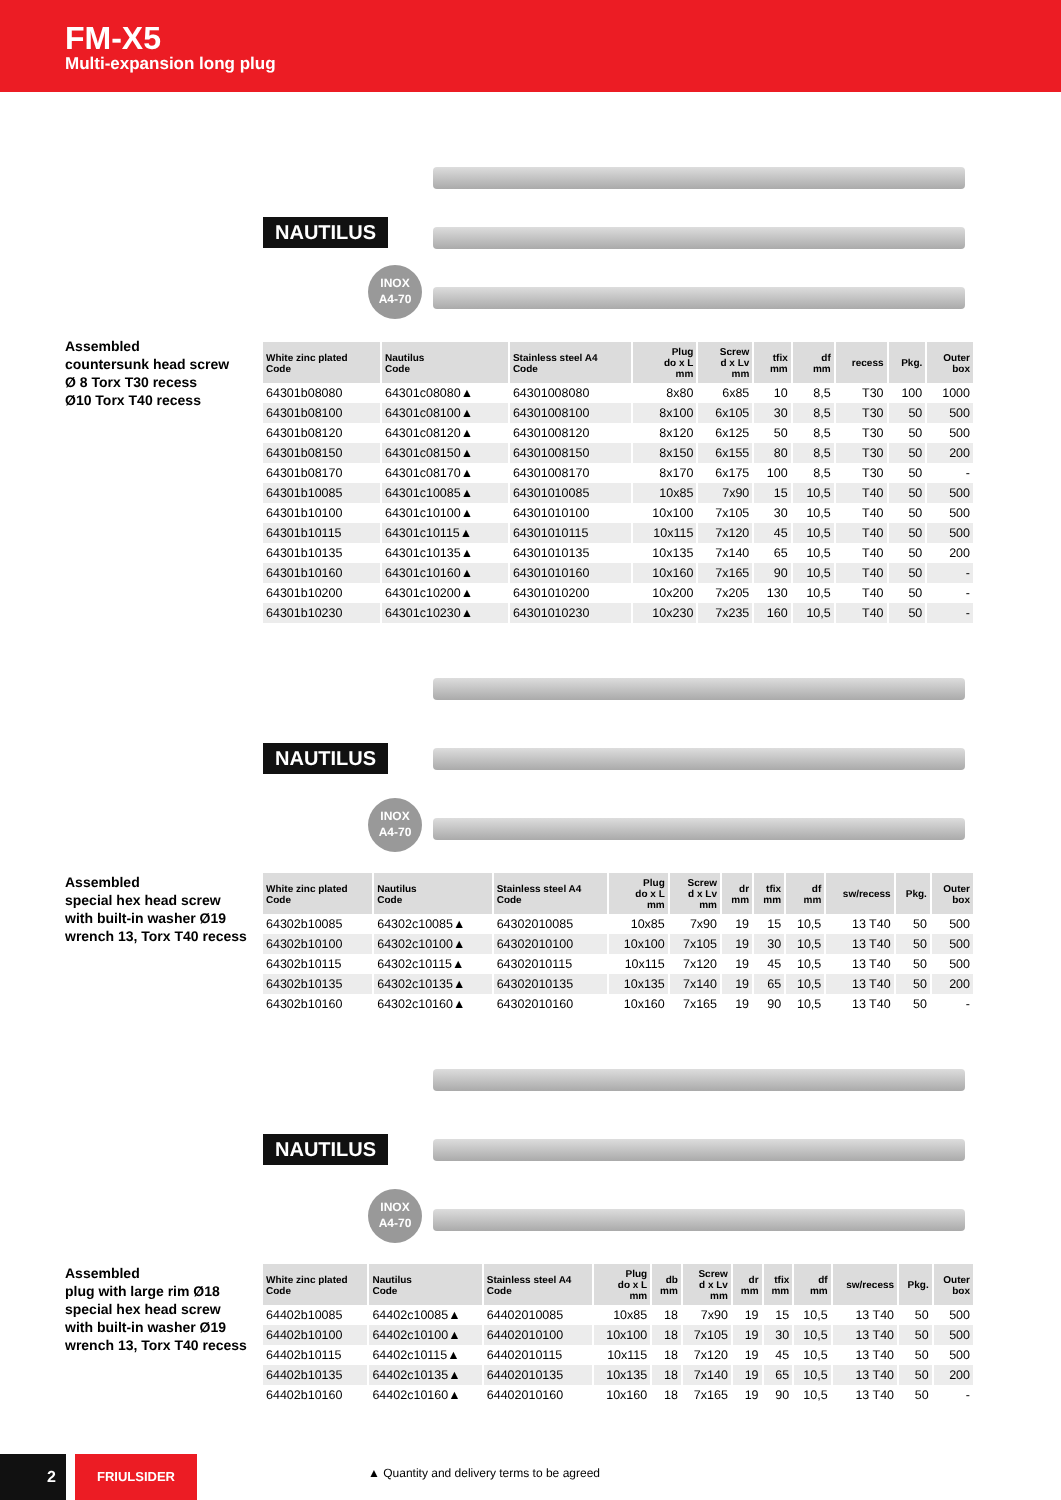FM-X5
Multi-expansion long plug
Assembled
countersunk head screw
Ø 8 Torx T30 recess
Ø10 Torx T40 recess
NAUTILUS
INOX
A4-70
| White zinc plated Code | Nautilus Code | Stainless steel A4 Code | Plug do x L mm | Screw d x Lv mm | tfix mm | df mm | recess | Pkg. | Outer box |
| --- | --- | --- | --- | --- | --- | --- | --- | --- | --- |
| 64301b08080 | 64301c08080▲ | 64301008080 | 8x80 | 6x85 | 10 | 8,5 | T30 | 100 | 1000 |
| 64301b08100 | 64301c08100▲ | 64301008100 | 8x100 | 6x105 | 30 | 8,5 | T30 | 50 | 500 |
| 64301b08120 | 64301c08120▲ | 64301008120 | 8x120 | 6x125 | 50 | 8,5 | T30 | 50 | 500 |
| 64301b08150 | 64301c08150▲ | 64301008150 | 8x150 | 6x155 | 80 | 8,5 | T30 | 50 | 200 |
| 64301b08170 | 64301c08170▲ | 64301008170 | 8x170 | 6x175 | 100 | 8,5 | T30 | 50 | - |
| 64301b10085 | 64301c10085▲ | 64301010085 | 10x85 | 7x90 | 15 | 10,5 | T40 | 50 | 500 |
| 64301b10100 | 64301c10100▲ | 64301010100 | 10x100 | 7x105 | 30 | 10,5 | T40 | 50 | 500 |
| 64301b10115 | 64301c10115▲ | 64301010115 | 10x115 | 7x120 | 45 | 10,5 | T40 | 50 | 500 |
| 64301b10135 | 64301c10135▲ | 64301010135 | 10x135 | 7x140 | 65 | 10,5 | T40 | 50 | 200 |
| 64301b10160 | 64301c10160▲ | 64301010160 | 10x160 | 7x165 | 90 | 10,5 | T40 | 50 | - |
| 64301b10200 | 64301c10200▲ | 64301010200 | 10x200 | 7x205 | 130 | 10,5 | T40 | 50 | - |
| 64301b10230 | 64301c10230▲ | 64301010230 | 10x230 | 7x235 | 160 | 10,5 | T40 | 50 | - |
Assembled
special hex head screw
with built-in washer Ø19
wrench 13, Torx T40 recess
NAUTILUS
INOX
A4-70
| White zinc plated Code | Nautilus Code | Stainless steel A4 Code | Plug do x L mm | Screw d x Lv mm | dr mm | tfix mm | df mm | sw/recess | Pkg. | Outer box |
| --- | --- | --- | --- | --- | --- | --- | --- | --- | --- | --- |
| 64302b10085 | 64302c10085▲ | 64302010085 | 10x85 | 7x90 | 19 | 15 | 10,5 | 13 T40 | 50 | 500 |
| 64302b10100 | 64302c10100▲ | 64302010100 | 10x100 | 7x105 | 19 | 30 | 10,5 | 13 T40 | 50 | 500 |
| 64302b10115 | 64302c10115▲ | 64302010115 | 10x115 | 7x120 | 19 | 45 | 10,5 | 13 T40 | 50 | 500 |
| 64302b10135 | 64302c10135▲ | 64302010135 | 10x135 | 7x140 | 19 | 65 | 10,5 | 13 T40 | 50 | 200 |
| 64302b10160 | 64302c10160▲ | 64302010160 | 10x160 | 7x165 | 19 | 90 | 10,5 | 13 T40 | 50 | - |
Assembled
plug with large rim Ø18
special hex head screw
with built-in washer Ø19
wrench 13, Torx T40 recess
NAUTILUS
INOX
A4-70
| White zinc plated Code | Nautilus Code | Stainless steel A4 Code | Plug do x L mm | db mm | Screw d x Lv mm | dr mm | tfix mm | df mm | sw/recess | Pkg. | Outer box |
| --- | --- | --- | --- | --- | --- | --- | --- | --- | --- | --- | --- |
| 64402b10085 | 64402c10085▲ | 64402010085 | 10x85 | 18 | 7x90 | 19 | 15 | 10,5 | 13 T40 | 50 | 500 |
| 64402b10100 | 64402c10100▲ | 64402010100 | 10x100 | 18 | 7x105 | 19 | 30 | 10,5 | 13 T40 | 50 | 500 |
| 64402b10115 | 64402c10115▲ | 64402010115 | 10x115 | 18 | 7x120 | 19 | 45 | 10,5 | 13 T40 | 50 | 500 |
| 64402b10135 | 64402c10135▲ | 64402010135 | 10x135 | 18 | 7x140 | 19 | 65 | 10,5 | 13 T40 | 50 | 200 |
| 64402b10160 | 64402c10160▲ | 64402010160 | 10x160 | 18 | 7x165 | 19 | 90 | 10,5 | 13 T40 | 50 | - |
2 FRIULSIDER
▲ Quantity and delivery terms to be agreed